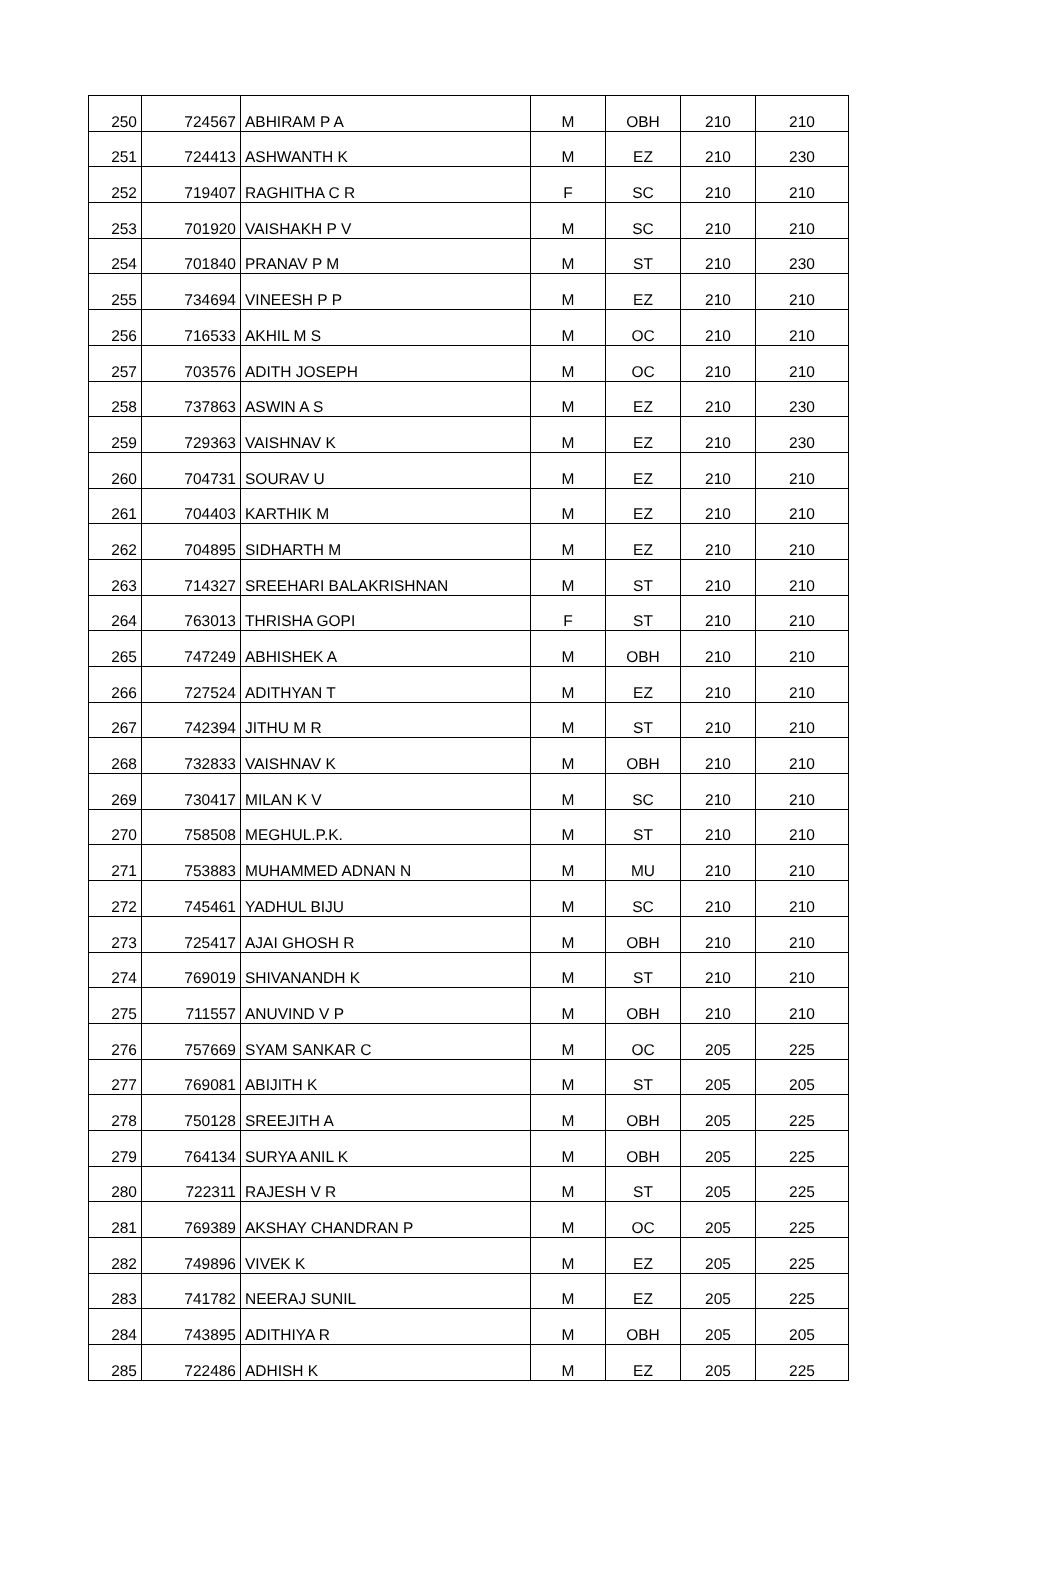| 250 | 724567 | ABHIRAM P A | M | OBH | 210 | 210 |
| 251 | 724413 | ASHWANTH K | M | EZ | 210 | 230 |
| 252 | 719407 | RAGHITHA C R | F | SC | 210 | 210 |
| 253 | 701920 | VAISHAKH P V | M | SC | 210 | 210 |
| 254 | 701840 | PRANAV P M | M | ST | 210 | 230 |
| 255 | 734694 | VINEESH P P | M | EZ | 210 | 210 |
| 256 | 716533 | AKHIL M S | M | OC | 210 | 210 |
| 257 | 703576 | ADITH JOSEPH | M | OC | 210 | 210 |
| 258 | 737863 | ASWIN A S | M | EZ | 210 | 230 |
| 259 | 729363 | VAISHNAV K | M | EZ | 210 | 230 |
| 260 | 704731 | SOURAV U | M | EZ | 210 | 210 |
| 261 | 704403 | KARTHIK M | M | EZ | 210 | 210 |
| 262 | 704895 | SIDHARTH M | M | EZ | 210 | 210 |
| 263 | 714327 | SREEHARI BALAKRISHNAN | M | ST | 210 | 210 |
| 264 | 763013 | THRISHA GOPI | F | ST | 210 | 210 |
| 265 | 747249 | ABHISHEK A | M | OBH | 210 | 210 |
| 266 | 727524 | ADITHYAN T | M | EZ | 210 | 210 |
| 267 | 742394 | JITHU M R | M | ST | 210 | 210 |
| 268 | 732833 | VAISHNAV K | M | OBH | 210 | 210 |
| 269 | 730417 | MILAN K V | M | SC | 210 | 210 |
| 270 | 758508 | MEGHUL.P.K. | M | ST | 210 | 210 |
| 271 | 753883 | MUHAMMED ADNAN N | M | MU | 210 | 210 |
| 272 | 745461 | YADHUL BIJU | M | SC | 210 | 210 |
| 273 | 725417 | AJAI GHOSH R | M | OBH | 210 | 210 |
| 274 | 769019 | SHIVANANDH K | M | ST | 210 | 210 |
| 275 | 711557 | ANUVIND V P | M | OBH | 210 | 210 |
| 276 | 757669 | SYAM SANKAR C | M | OC | 205 | 225 |
| 277 | 769081 | ABIJITH K | M | ST | 205 | 205 |
| 278 | 750128 | SREEJITH A | M | OBH | 205 | 225 |
| 279 | 764134 | SURYA ANIL K | M | OBH | 205 | 225 |
| 280 | 722311 | RAJESH V R | M | ST | 205 | 225 |
| 281 | 769389 | AKSHAY CHANDRAN P | M | OC | 205 | 225 |
| 282 | 749896 | VIVEK K | M | EZ | 205 | 225 |
| 283 | 741782 | NEERAJ SUNIL | M | EZ | 205 | 225 |
| 284 | 743895 | ADITHIYA R | M | OBH | 205 | 205 |
| 285 | 722486 | ADHISH K | M | EZ | 205 | 225 |